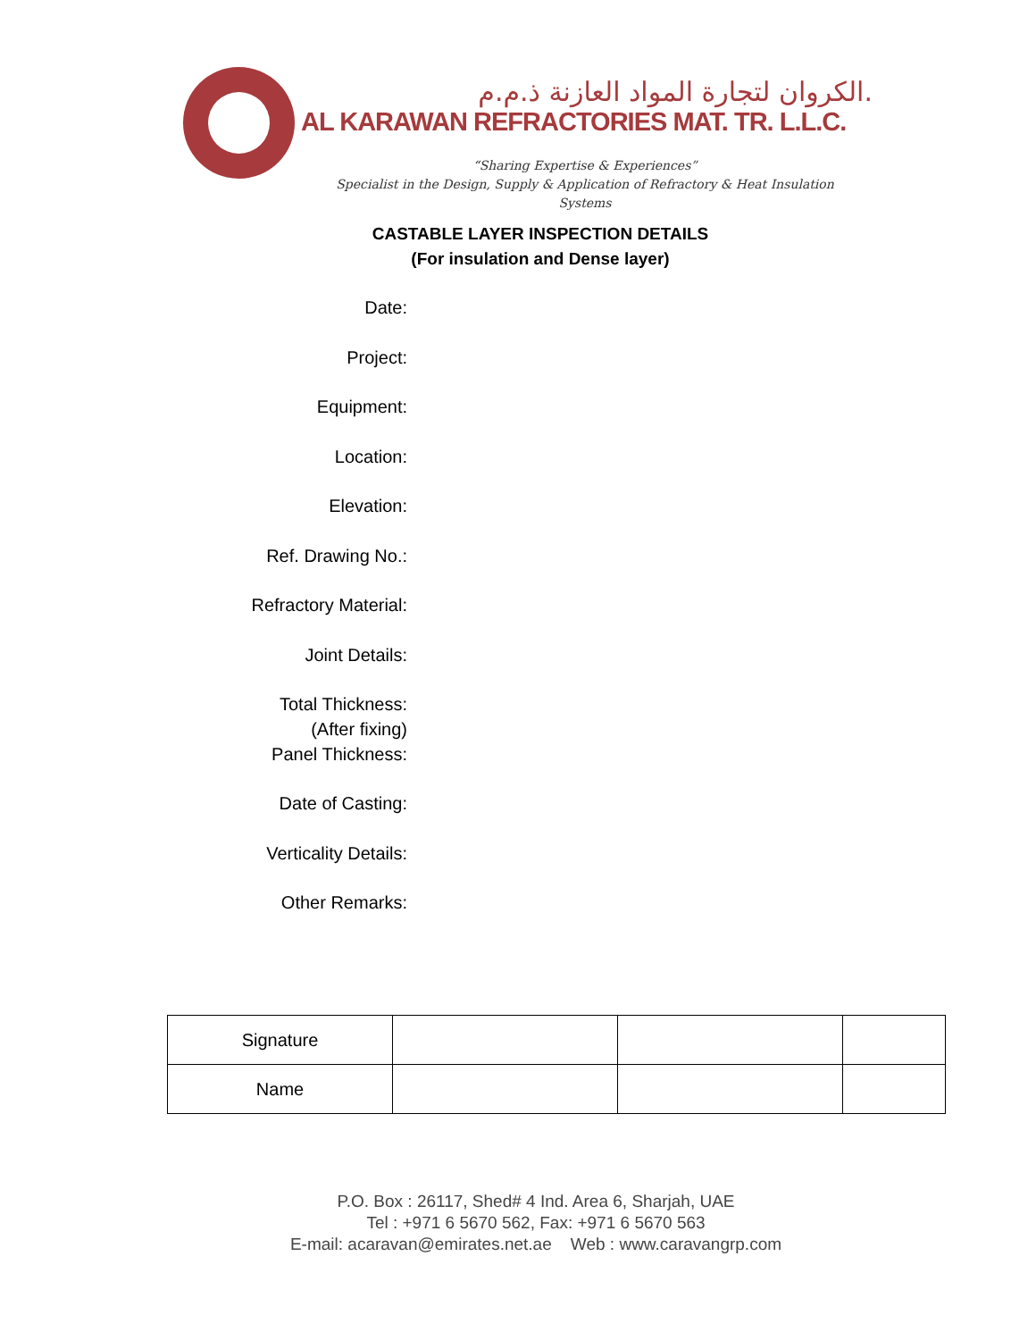الكروان لتجارة المواد العازنة ذ.م.م.
AL KARAWAN REFRACTORIES MAT. TR. L.L.C.
“Sharing Expertise & Experiences”
Specialist in the Design, Supply & Application of Refractory & Heat Insulation Systems
CASTABLE LAYER INSPECTION DETAILS
(For insulation and Dense layer)
Date:
Project:
Equipment:
Location:
Elevation:
Ref. Drawing No.:
Refractory Material:
Joint Details:
Total Thickness:
(After fixing)
Panel Thickness:
Date of Casting:
Verticality Details:
Other Remarks:
| Signature | | | |
| Name | | | |
P.O. Box : 26117, Shed# 4 Ind. Area 6, Sharjah, UAE
Tel : +971 6 5670 562, Fax: +971 6 5670 563
E-mail: acaravan@emirates.net.ae Web : www.caravangrp.com